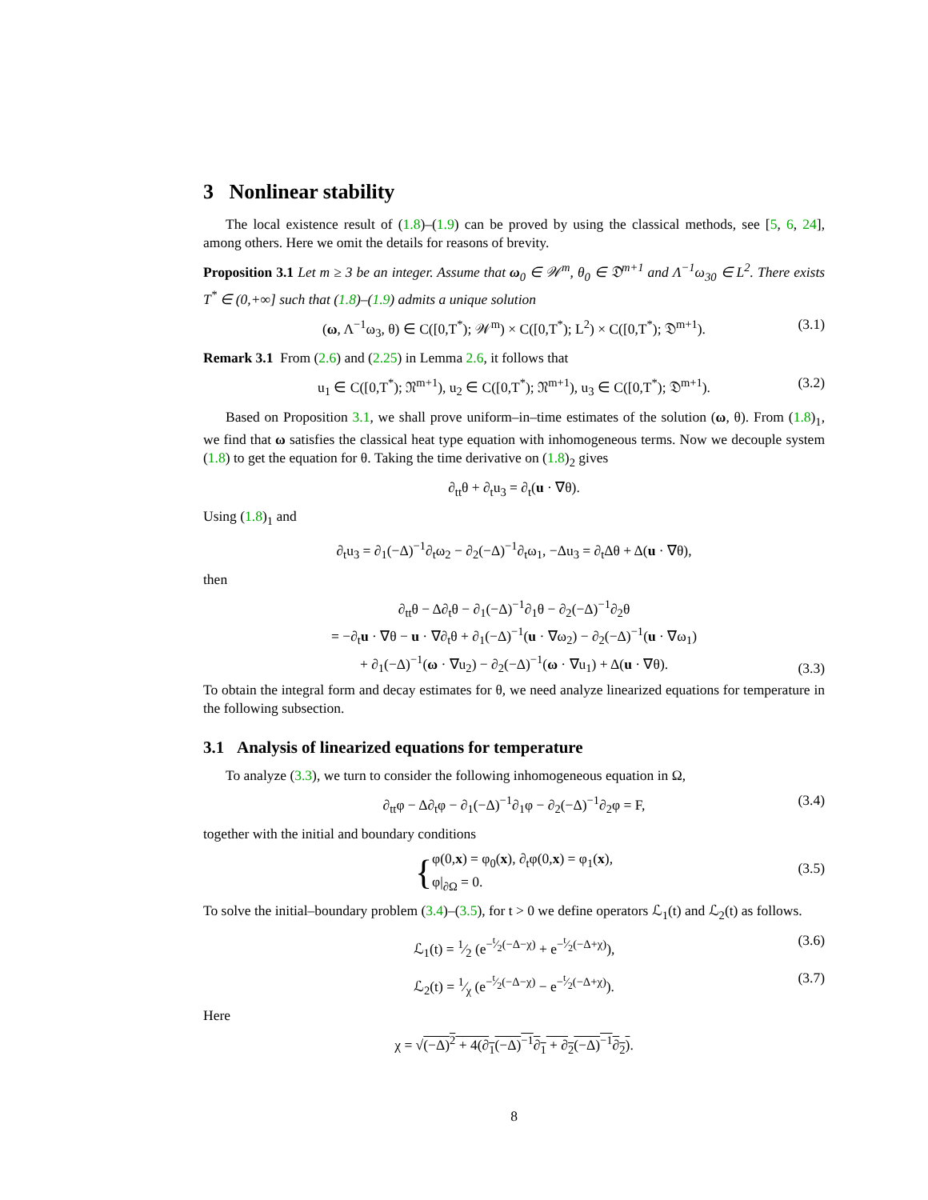3 Nonlinear stability
The local existence result of (1.8)–(1.9) can be proved by using the classical methods, see [5, 6, 24], among others. Here we omit the details for reasons of brevity.
Proposition 3.1 Let m ≥ 3 be an integer. Assume that ω<sub>0</sub> ∈ 𝒲<sup>m</sup>, θ<sub>0</sub> ∈ 𝔇<sup>m+1</sup> and Λ<sup>−1</sup>ω<sub>30</sub> ∈ L<sup>2</sup>. There exists T<sup>*</sup> ∈ (0,+∞] such that (1.8)–(1.9) admits a unique solution
(ω, Λ<sup>−1</sup>ω<sub>3</sub>, θ) ∈ C([0,T<sup>*</sup>); 𝒲<sup>m</sup>) × C([0,T<sup>*</sup>); L<sup>2</sup>) × C([0,T<sup>*</sup>); 𝔇<sup>m+1</sup>). (3.1)
Remark 3.1 From (2.6) and (2.25) in Lemma 2.6, it follows that
u<sub>1</sub> ∈ C([0,T<sup>*</sup>); 𝔑<sup>m+1</sup>), u<sub>2</sub> ∈ C([0,T<sup>*</sup>); 𝔑<sup>m+1</sup>), u<sub>3</sub> ∈ C([0,T<sup>*</sup>); 𝔇<sup>m+1</sup>). (3.2)
Based on Proposition 3.1, we shall prove uniform–in–time estimates of the solution (ω, θ). From (1.8)<sub>1</sub>, we find that ω satisfies the classical heat type equation with inhomogeneous terms. Now we decouple system (1.8) to get the equation for θ. Taking the time derivative on (1.8)<sub>2</sub> gives
∂<sub>tt</sub>θ + ∂<sub>t</sub>u<sub>3</sub> = ∂<sub>t</sub>(u · ∇θ).
Using (1.8)<sub>1</sub> and
∂<sub>t</sub>u<sub>3</sub> = ∂<sub>1</sub>(−Δ)<sup>−1</sup>∂<sub>t</sub>ω<sub>2</sub> − ∂<sub>2</sub>(−Δ)<sup>−1</sup>∂<sub>t</sub>ω<sub>1</sub>, −Δu<sub>3</sub> = ∂<sub>t</sub>Δθ + Δ(u · ∇θ),
then
∂<sub>tt</sub>θ − Δ∂<sub>t</sub>θ − ∂<sub>1</sub>(−Δ)<sup>−1</sup>∂<sub>1</sub>θ − ∂<sub>2</sub>(−Δ)<sup>−1</sup>∂<sub>2</sub>θ
= −∂<sub>t</sub>u · ∇θ − u · ∇∂<sub>t</sub>θ + ∂<sub>1</sub>(−Δ)<sup>−1</sup>(u · ∇ω<sub>2</sub>) − ∂<sub>2</sub>(−Δ)<sup>−1</sup>(u · ∇ω<sub>1</sub>)
+ ∂<sub>1</sub>(−Δ)<sup>−1</sup>(ω · ∇u<sub>2</sub>) − ∂<sub>2</sub>(−Δ)<sup>−1</sup>(ω · ∇u<sub>1</sub>) + Δ(u · ∇θ).
(3.3)
To obtain the integral form and decay estimates for θ, we need analyze linearized equations for temperature in the following subsection.
3.1 Analysis of linearized equations for temperature
To analyze (3.3), we turn to consider the following inhomogeneous equation in Ω,
∂<sub>tt</sub>φ − Δ∂<sub>t</sub>φ − ∂<sub>1</sub>(−Δ)<sup>−1</sup>∂<sub>1</sub>φ − ∂<sub>2</sub>(−Δ)<sup>−1</sup>∂<sub>2</sub>φ = F, (3.4)
together with the initial and boundary conditions
{ φ(0,x) = φ<sub>0</sub>(x), ∂<sub>t</sub>φ(0,x) = φ<sub>1</sub>(x),
φ|<sub>∂Ω</sub> = 0.
(3.5)
To solve the initial–boundary problem (3.4)–(3.5), for t > 0 we define operators ℒ<sub>1</sub>(t) and ℒ<sub>2</sub>(t) as follows.
ℒ<sub>1</sub>(t) = 1⁄2 (e<sup>−t⁄2(−Δ−χ)</sup> + e<sup>−t⁄2(−Δ+χ)</sup>), (3.6)
ℒ<sub>2</sub>(t) = 1⁄χ (e<sup>−t⁄2(−Δ−χ)</sup> − e<sup>−t⁄2(−Δ+χ)</sup>). (3.7)
Here
χ = √(−Δ)<sup>2</sup> + 4(∂<sub>1</sub>(−Δ)<sup>−1</sup>∂<sub>1</sub> + ∂<sub>2</sub>(−Δ)<sup>−1</sup>∂<sub>2</sub>).
8